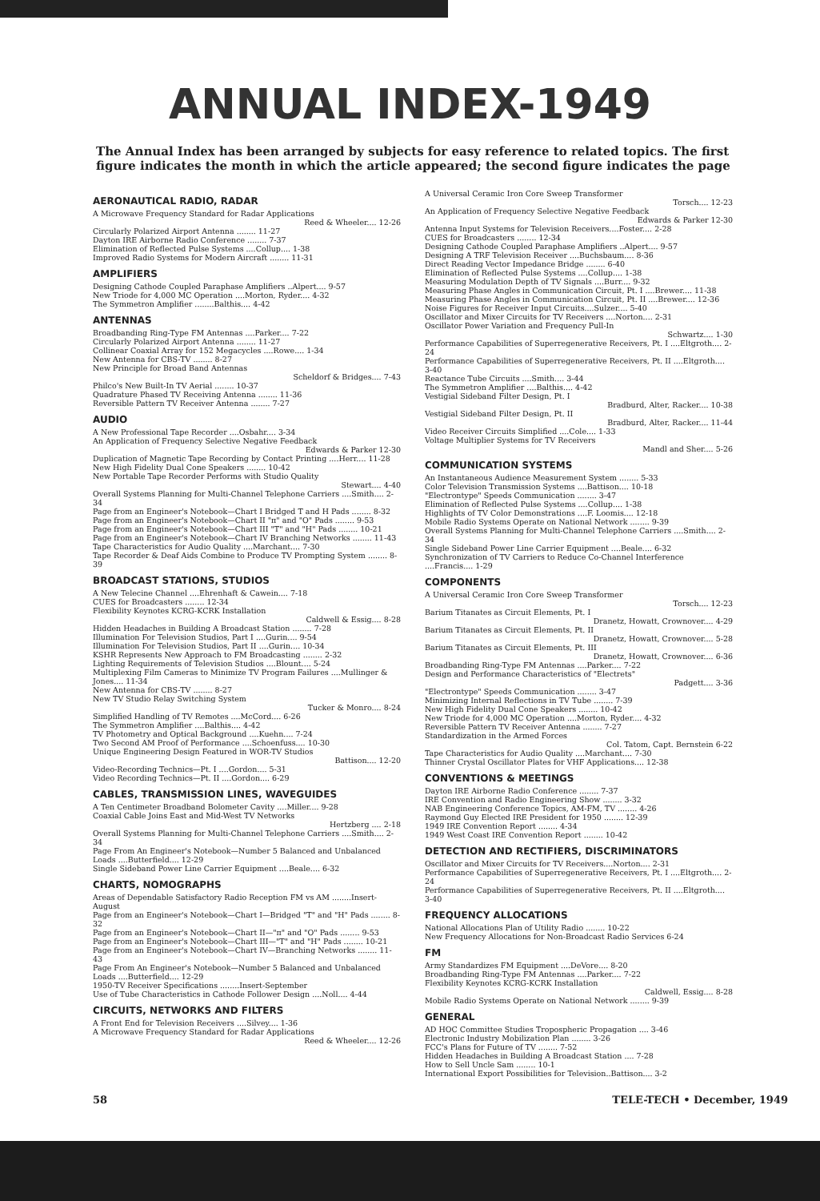ANNUAL INDEX-1949
The Annual Index has been arranged by subjects for easy reference to related topics. The first figure indicates the month in which the article appeared; the second figure indicates the page
AERONAUTICAL RADIO, RADAR
A Microwave Frequency Standard for Radar Applications
Reed & Wheeler.... 12-26
Circularly Polarized Airport Antenna ........ 11-27
Dayton IRE Airborne Radio Conference ........ 7-37
Elimination of Reflected Pulse Systems ....Collup.... 1-38
Improved Radio Systems for Modern Aircraft ........ 11-31
AMPLIFIERS
Designing Cathode Coupled Paraphase Amplifiers ..Alpert.... 9-57
New Triode for 4,000 MC Operation ....Morton, Ryder.... 4-32
The Symmetron Amplifier ........Balthis.... 4-42
ANTENNAS
Broadbanding Ring-Type FM Antennas ....Parker.... 7-22
Circularly Polarized Airport Antenna ........ 11-27
Collinear Coaxial Array for 152 Megacycles ....Rowe.... 1-34
New Antenna for CBS-TV ........ 8-27
New Principle for Broad Band Antennas
Scheldorf & Bridges.... 7-43
Philco's New Built-In TV Aerial ........ 10-37
Quadrature Phased TV Receiving Antenna ........ 11-36
Reversible Pattern TV Receiver Antenna ........ 7-27
AUDIO
A New Professional Tape Recorder ....Osbahr.... 3-34
An Application of Frequency Selective Negative Feedback
Edwards & Parker 12-30
Duplication of Magnetic Tape Recording by Contact Printing ....Herr.... 11-28
New High Fidelity Dual Cone Speakers ........ 10-42
New Portable Tape Recorder Performs with Studio Quality
Stewart.... 4-40
Overall Systems Planning for Multi-Channel Telephone Carriers ....Smith.... 2-34
Page from an Engineer's Notebook—Chart I Bridged T and H Pads ........ 8-32
Page from an Engineer's Notebook—Chart II "π" and "O" Pads ........ 9-53
Page from an Engineer's Notebook—Chart III "T" and "H" Pads ........ 10-21
Page from an Engineer's Notebook—Chart IV Branching Networks ........ 11-43
Tape Characteristics for Audio Quality ....Marchant.... 7-30
Tape Recorder & Deaf Aids Combine to Produce TV Prompting System ........ 8-39
BROADCAST STATIONS, STUDIOS
A New Telecine Channel ....Ehrenhaft & Cawein.... 7-18
CUES for Broadcasters ........ 12-34
Flexibility Keynotes KCRG-KCRK Installation
Caldwell & Essig.... 8-28
Hidden Headaches in Building A Broadcast Station ........ 7-28
Illumination For Television Studios, Part I ....Gurin.... 9-54
Illumination For Television Studios, Part II ....Gurin.... 10-34
KSHR Represents New Approach to FM Broadcasting ........ 2-32
Lighting Requirements of Television Studios ....Blount.... 5-24
Multiplexing Film Cameras to Minimize TV Program Failures ....Mullinger & Jones.... 11-34
New Antenna for CBS-TV ........ 8-27
New TV Studio Relay Switching System
Tucker & Monro.... 8-24
Simplified Handling of TV Remotes ....McCord.... 6-26
The Symmetron Amplifier ....Balthis.... 4-42
TV Photometry and Optical Background ....Kuehn.... 7-24
Two Second AM Proof of Performance ....Schoenfuss.... 10-30
Unique Engineering Design Featured in WOR-TV Studios
Battison.... 12-20
Video-Recording Technics—Pt. I ....Gordon.... 5-31
Video Recording Technics—Pt. II ....Gordon.... 6-29
CABLES, TRANSMISSION LINES, WAVEGUIDES
A Ten Centimeter Broadband Bolometer Cavity ....Miller.... 9-28
Coaxial Cable Joins East and Mid-West TV Networks
Hertzberg .... 2-18
Overall Systems Planning for Multi-Channel Telephone Carriers ....Smith.... 2-34
Page From An Engineer's Notebook—Number 5 Balanced and Unbalanced Loads ....Butterfield.... 12-29
Single Sideband Power Line Carrier Equipment ....Beale.... 6-32
CHARTS, NOMOGRAPHS
Areas of Dependable Satisfactory Radio Reception FM vs AM ........Insert-August
Page from an Engineer's Notebook—Chart I—Bridged "T" and "H" Pads ........ 8-32
Page from an Engineer's Notebook—Chart II—"π" and "O" Pads ........ 9-53
Page from an Engineer's Notebook—Chart III—"T" and "H" Pads ........ 10-21
Page from an Engineer's Notebook—Chart IV—Branching Networks ........ 11-43
Page From An Engineer's Notebook—Number 5 Balanced and Unbalanced Loads ....Butterfield.... 12-29
1950-TV Receiver Specifications ........Insert-September
Use of Tube Characteristics in Cathode Follower Design ....Noll.... 4-44
CIRCUITS, NETWORKS AND FILTERS
A Front End for Television Receivers ....Silvey.... 1-36
A Microwave Frequency Standard for Radar Applications
Reed & Wheeler.... 12-26
A Universal Ceramic Iron Core Sweep Transformer
Torsch.... 12-23
An Application of Frequency Selective Negative Feedback
Edwards & Parker 12-30
Antenna Input Systems for Television Receivers....Foster.... 2-28
CUES for Broadcasters ........ 12-34
Designing Cathode Coupled Paraphase Amplifiers ..Alpert.... 9-57
Designing A TRF Television Receiver ....Buchsbaum.... 8-36
Direct Reading Vector Impedance Bridge ........ 6-40
Elimination of Reflected Pulse Systems ....Collup.... 1-38
Measuring Modulation Depth of TV Signals ....Burr.... 9-32
Measuring Phase Angles in Communication Circuit, Pt. I ....Brewer.... 11-38
Measuring Phase Angles in Communication Circuit, Pt. II ....Brewer.... 12-36
Noise Figures for Receiver Input Circuits....Sulzer.... 5-40
Oscillator and Mixer Circuits for TV Receivers ....Norton.... 2-31
Oscillator Power Variation and Frequency Pull-In
Schwartz.... 1-30
Performance Capabilities of Superregenerative Receivers, Pt. I ....Eltgroth.... 2-24
Performance Capabilities of Superregenerative Receivers, Pt. II ....Eltgroth.... 3-40
Reactance Tube Circuits ....Smith.... 3-44
The Symmetron Amplifier ....Balthis.... 4-42
Vestigial Sideband Filter Design, Pt. I
Bradburd, Alter, Racker.... 10-38
Vestigial Sideband Filter Design, Pt. II
Bradburd, Alter, Racker.... 11-44
Video Receiver Circuits Simplified ....Cole.... 1-33
Voltage Multiplier Systems for TV Receivers
Mandl and Sher.... 5-26
COMMUNICATION SYSTEMS
An Instantaneous Audience Measurement System ........ 5-33
Color Television Transmission Systems ....Battison.... 10-18
"Electrontype" Speeds Communication ........ 3-47
Elimination of Reflected Pulse Systems ....Collup.... 1-38
Highlights of TV Color Demonstrations ....F. Loomis.... 12-18
Mobile Radio Systems Operate on National Network ........ 9-39
Overall Systems Planning for Multi-Channel Telephone Carriers ....Smith.... 2-34
Single Sideband Power Line Carrier Equipment ....Beale.... 6-32
Synchronization of TV Carriers to Reduce Co-Channel Interference ....Francis.... 1-29
COMPONENTS
A Universal Ceramic Iron Core Sweep Transformer
Torsch.... 12-23
Barium Titanates as Circuit Elements, Pt. I
Dranetz, Howatt, Crownover.... 4-29
Barium Titanates as Circuit Elements, Pt. II
Dranetz, Howatt, Crownover.... 5-28
Barium Titanates as Circuit Elements, Pt. III
Dranetz, Howatt, Crownover.... 6-36
Broadbanding Ring-Type FM Antennas ....Parker.... 7-22
Design and Performance Characteristics of "Electrets"
Padgett.... 3-36
"Electrontype" Speeds Communication ........ 3-47
Minimizing Internal Reflections in TV Tube ........ 7-39
New High Fidelity Dual Cone Speakers ........ 10-42
New Triode for 4,000 MC Operation ....Morton, Ryder.... 4-32
Reversible Pattern TV Receiver Antenna ........ 7-27
Standardization in the Armed Forces
Col. Tatom, Capt. Bernstein 6-22
Tape Characteristics for Audio Quality ....Marchant.... 7-30
Thinner Crystal Oscillator Plates for VHF Applications.... 12-38
CONVENTIONS & MEETINGS
Dayton IRE Airborne Radio Conference ........ 7-37
IRE Convention and Radio Engineering Show ........ 3-32
NAB Engineering Conference Topics, AM-FM, TV ........ 4-26
Raymond Guy Elected IRE President for 1950 ........ 12-39
1949 IRE Convention Report ........ 4-34
1949 West Coast IRE Convention Report ........ 10-42
DETECTION AND RECTIFIERS, DISCRIMINATORS
Oscillator and Mixer Circuits for TV Receivers....Norton.... 2-31
Performance Capabilities of Superregenerative Receivers, Pt. I ....Eltgroth.... 2-24
Performance Capabilities of Superregenerative Receivers, Pt. II ....Eltgroth.... 3-40
FREQUENCY ALLOCATIONS
National Allocations Plan of Utility Radio ........ 10-22
New Frequency Allocations for Non-Broadcast Radio Services 6-24
FM
Army Standardizes FM Equipment ....DeVore.... 8-20
Broadbanding Ring-Type FM Antennas ....Parker.... 7-22
Flexibility Keynotes KCRG-KCRK Installation
Caldwell, Essig.... 8-28
Mobile Radio Systems Operate on National Network ........ 9-39
GENERAL
AD HOC Committee Studies Tropospheric Propagation .... 3-46
Electronic Industry Mobilization Plan ........ 3-26
FCC's Plans for Future of TV ........ 7-52
Hidden Headaches in Building A Broadcast Station .... 7-28
How to Sell Uncle Sam ........ 10-1
International Export Possibilities for Television..Battison.... 3-2
58 TELE-TECH • December, 1949